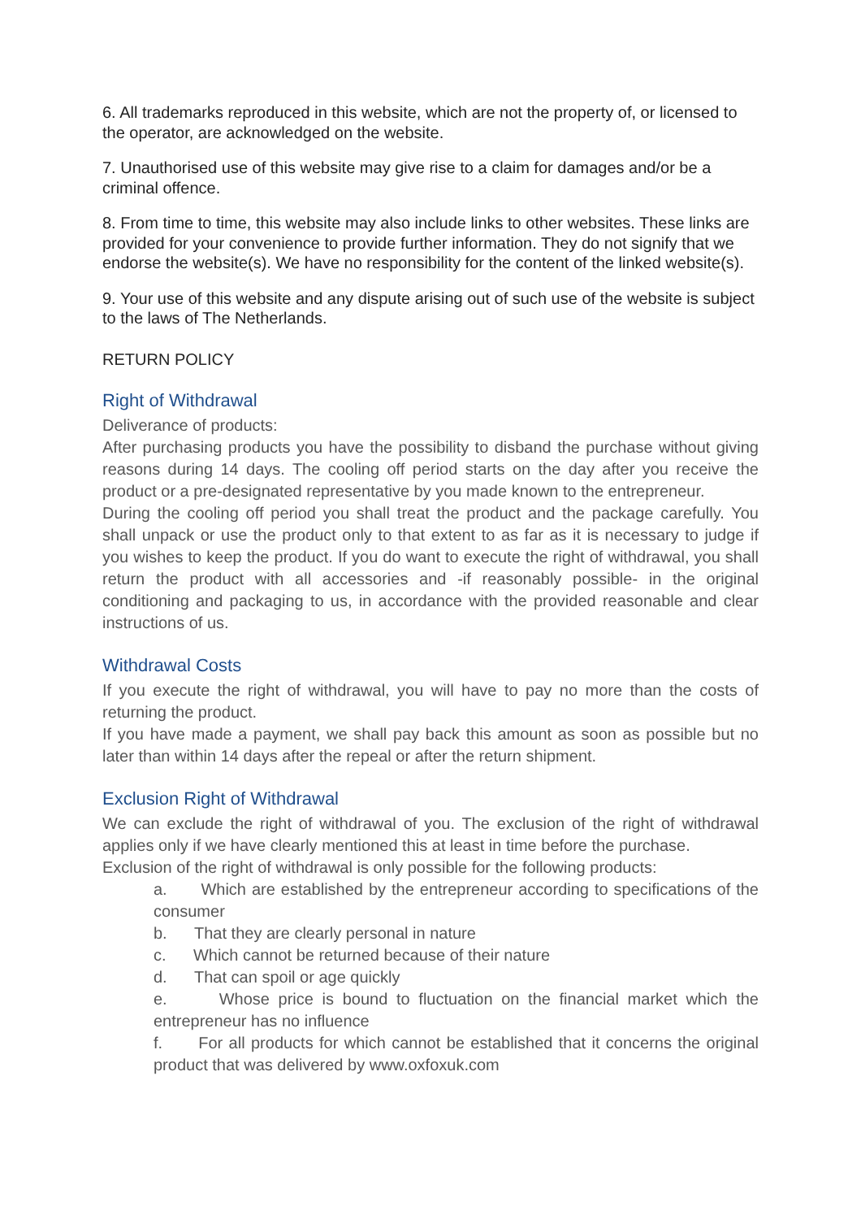6. All trademarks reproduced in this website, which are not the property of, or licensed to the operator, are acknowledged on the website.
7. Unauthorised use of this website may give rise to a claim for damages and/or be a criminal offence.
8. From time to time, this website may also include links to other websites. These links are provided for your convenience to provide further information. They do not signify that we endorse the website(s). We have no responsibility for the content of the linked website(s).
9. Your use of this website and any dispute arising out of such use of the website is subject to the laws of The Netherlands.
RETURN POLICY
Right of Withdrawal
Deliverance of products:
After purchasing products you have the possibility to disband the purchase without giving reasons during 14 days. The cooling off period starts on the day after you receive the product or a pre-designated representative by you made known to the entrepreneur.
During the cooling off period you shall treat the product and the package carefully. You shall unpack or use the product only to that extent to as far as it is necessary to judge if you wishes to keep the product. If you do want to execute the right of withdrawal, you shall return the product with all accessories and -if reasonably possible- in the original conditioning and packaging to us, in accordance with the provided reasonable and clear instructions of us.
Withdrawal Costs
If you execute the right of withdrawal, you will have to pay no more than the costs of returning the product.
If you have made a payment, we shall pay back this amount as soon as possible but no later than within 14 days after the repeal or after the return shipment.
Exclusion Right of Withdrawal
We can exclude the right of withdrawal of you. The exclusion of the right of withdrawal applies only if we have clearly mentioned this at least in time before the purchase.
Exclusion of the right of withdrawal is only possible for the following products:
a. Which are established by the entrepreneur according to specifications of the consumer
b. That they are clearly personal in nature
c. Which cannot be returned because of their nature
d. That can spoil or age quickly
e. Whose price is bound to fluctuation on the financial market which the entrepreneur has no influence
f. For all products for which cannot be established that it concerns the original product that was delivered by www.oxfoxuk.com